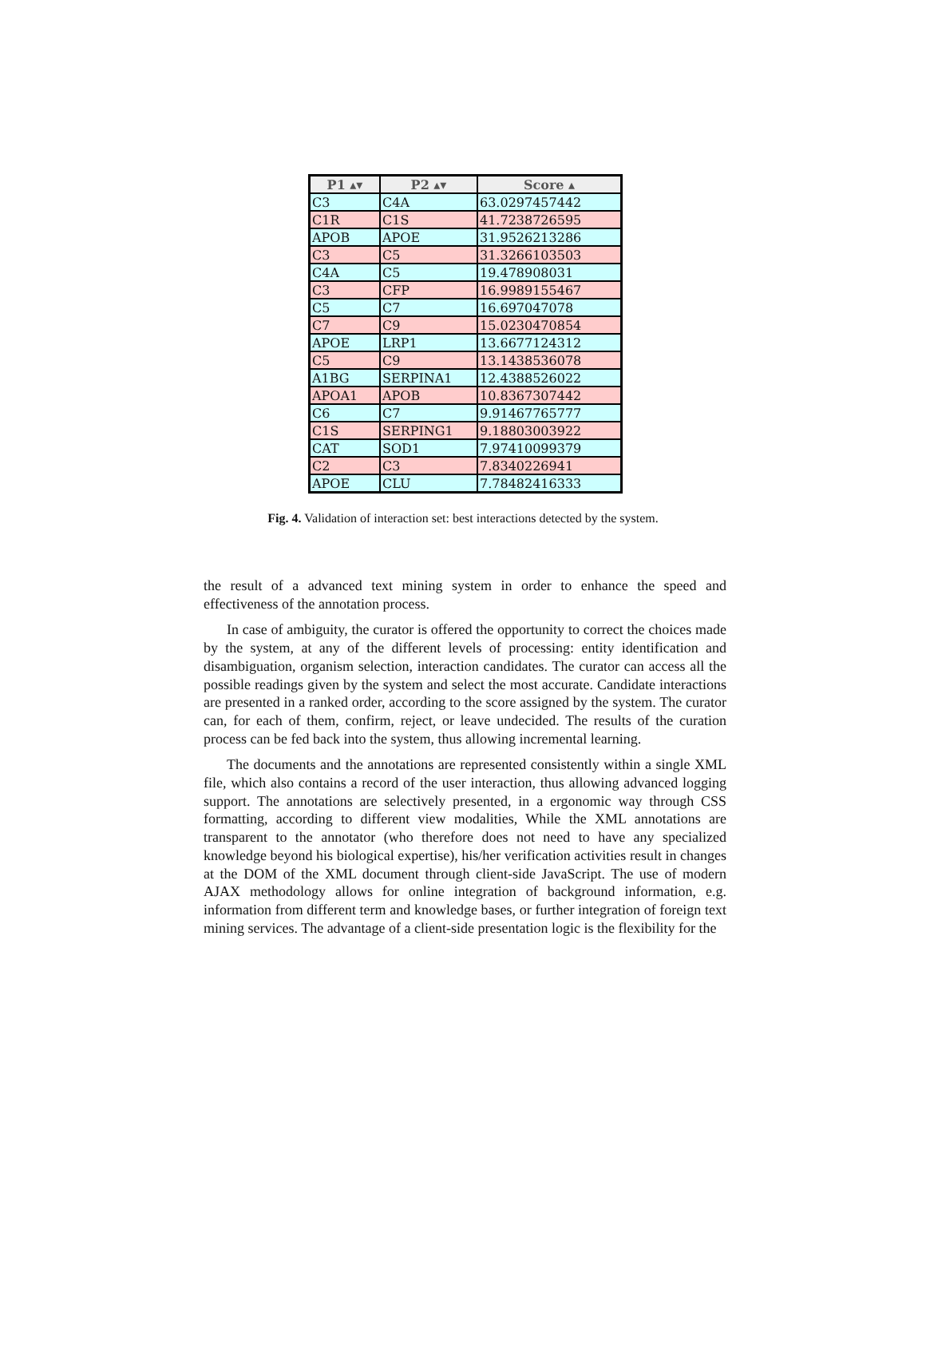| P1 ▴▾ | P2 ▴▾ | Score ▴ |
| --- | --- | --- |
| C3 | C4A | 63.0297457442 |
| C1R | C1S | 41.7238726595 |
| APOB | APOE | 31.9526213286 |
| C3 | C5 | 31.3266103503 |
| C4A | C5 | 19.478908031 |
| C3 | CFP | 16.9989155467 |
| C5 | C7 | 16.697047078 |
| C7 | C9 | 15.0230470854 |
| APOE | LRP1 | 13.6677124312 |
| C5 | C9 | 13.1438536078 |
| A1BG | SERPINA1 | 12.4388526022 |
| APOA1 | APOB | 10.8367307442 |
| C6 | C7 | 9.91467765777 |
| C1S | SERPING1 | 9.18803003922 |
| CAT | SOD1 | 7.97410099379 |
| C2 | C3 | 7.8340226941 |
| APOE | CLU | 7.78482416333 |
Fig. 4. Validation of interaction set: best interactions detected by the system.
the result of a advanced text mining system in order to enhance the speed and effectiveness of the annotation process.
In case of ambiguity, the curator is offered the opportunity to correct the choices made by the system, at any of the different levels of processing: entity identification and disambiguation, organism selection, interaction candidates. The curator can access all the possible readings given by the system and select the most accurate. Candidate interactions are presented in a ranked order, according to the score assigned by the system. The curator can, for each of them, confirm, reject, or leave undecided. The results of the curation process can be fed back into the system, thus allowing incremental learning.
The documents and the annotations are represented consistently within a single XML file, which also contains a record of the user interaction, thus allowing advanced logging support. The annotations are selectively presented, in a ergonomic way through CSS formatting, according to different view modalities, While the XML annotations are transparent to the annotator (who therefore does not need to have any specialized knowledge beyond his biological expertise), his/her verification activities result in changes at the DOM of the XML document through client-side JavaScript. The use of modern AJAX methodology allows for online integration of background information, e.g. information from different term and knowledge bases, or further integration of foreign text mining services. The advantage of a client-side presentation logic is the flexibility for the